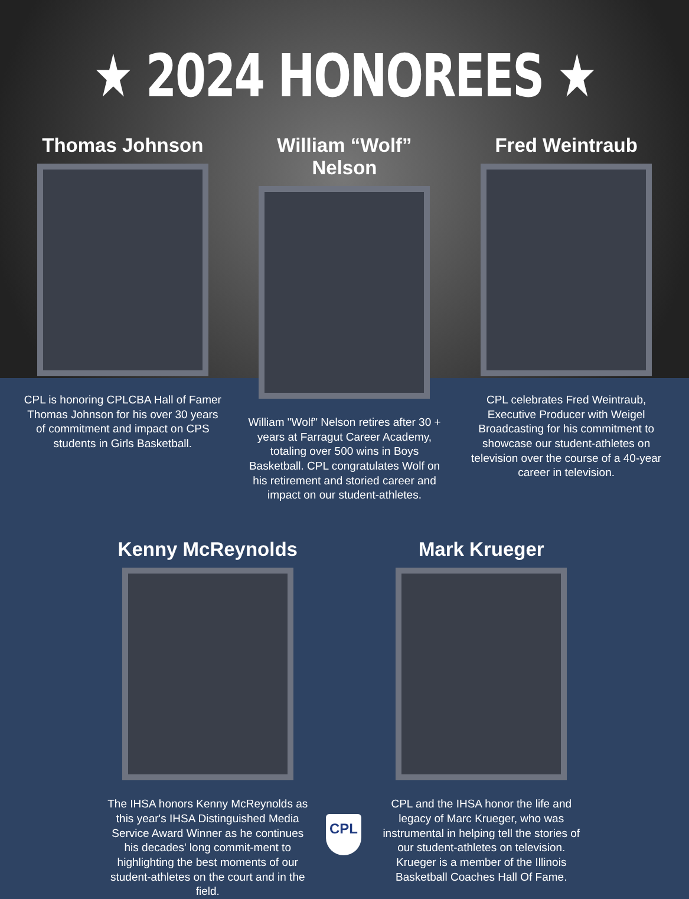★ 2024 HONOREES ★
Thomas Johnson
CPL is honoring CPLCBA Hall of Famer Thomas Johnson for his over 30 years of commitment and impact on CPS students in Girls Basketball.
William “Wolf” Nelson
William "Wolf" Nelson retires after 30 + years at Farragut Career Academy, totaling over 500 wins in Boys Basketball. CPL congratulates Wolf on his retirement and storied career and impact on our student-athletes.
Fred Weintraub
CPL celebrates Fred Weintraub, Executive Producer with Weigel Broadcasting for his commitment to showcase our student-athletes on television over the course of a 40-year career in television.
Kenny McReynolds
The IHSA honors Kenny McReynolds as this year's IHSA Distinguished Media Service Award Winner as he continues his decades' long commit-ment to highlighting the best moments of our student-athletes on the court and in the field.
Mark Krueger
CPL and the IHSA honor the life and legacy of Marc Krueger, who was instrumental in helping tell the stories of our student-athletes on television. Krueger is a member of the Illinois Basketball Coaches Hall Of Fame.
CPL